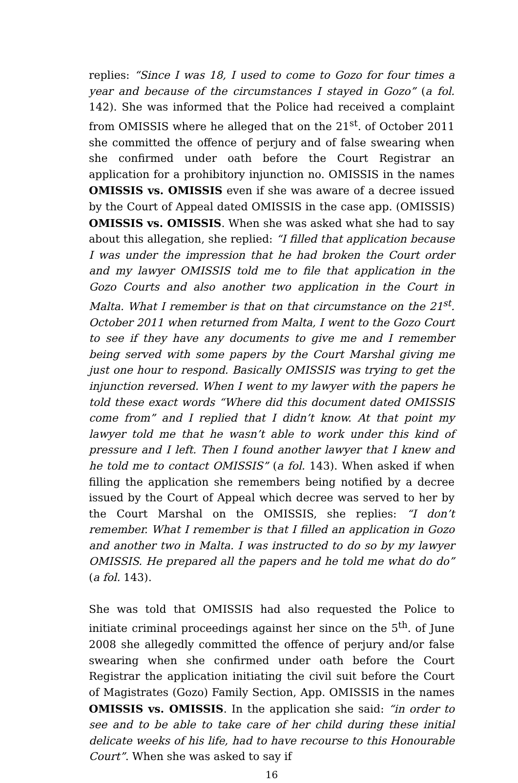replies: “Since I was 18, I used to come to Gozo for four times a year and because of the circumstances I stayed in Gozo” (a fol. 142). She was informed that the Police had received a complaint from OMISSIS where he alleged that on the 21<sup>st</sup>. of October 2011 she committed the offence of perjury and of false swearing when she confirmed under oath before the Court Registrar an application for a prohibitory injunction no. OMISSIS in the names OMISSIS vs. OMISSIS even if she was aware of a decree issued by the Court of Appeal dated OMISSIS in the case app. (OMISSIS) OMISSIS vs. OMISSIS. When she was asked what she had to say about this allegation, she replied: “I filled that application because I was under the impression that he had broken the Court order and my lawyer OMISSIS told me to file that application in the Gozo Courts and also another two application in the Court in Malta. What I remember is that on that circumstance on the 21<sup>st</sup>. October 2011 when returned from Malta, I went to the Gozo Court to see if they have any documents to give me and I remember being served with some papers by the Court Marshal giving me just one hour to respond. Basically OMISSIS was trying to get the injunction reversed. When I went to my lawyer with the papers he told these exact words “Where did this document dated OMISSIS come from” and I replied that I didn’t know. At that point my lawyer told me that he wasn’t able to work under this kind of pressure and I left. Then I found another lawyer that I knew and he told me to contact OMISSIS” (a fol. 143). When asked if when filling the application she remembers being notified by a decree issued by the Court of Appeal which decree was served to her by the Court Marshal on the OMISSIS, she replies: “I don’t remember. What I remember is that I filled an application in Gozo and another two in Malta. I was instructed to do so by my lawyer OMISSIS. He prepared all the papers and he told me what do do” (a fol. 143).
She was told that OMISSIS had also requested the Police to initiate criminal proceedings against her since on the 5<sup>th</sup>. of June 2008 she allegedly committed the offence of perjury and/or false swearing when she confirmed under oath before the Court Registrar the application initiating the civil suit before the Court of Magistrates (Gozo) Family Section, App. OMISSIS in the names OMISSIS vs. OMISSIS. In the application she said: “in order to see and to be able to take care of her child during these initial delicate weeks of his life, had to have recourse to this Honourable Court”. When she was asked to say if
16